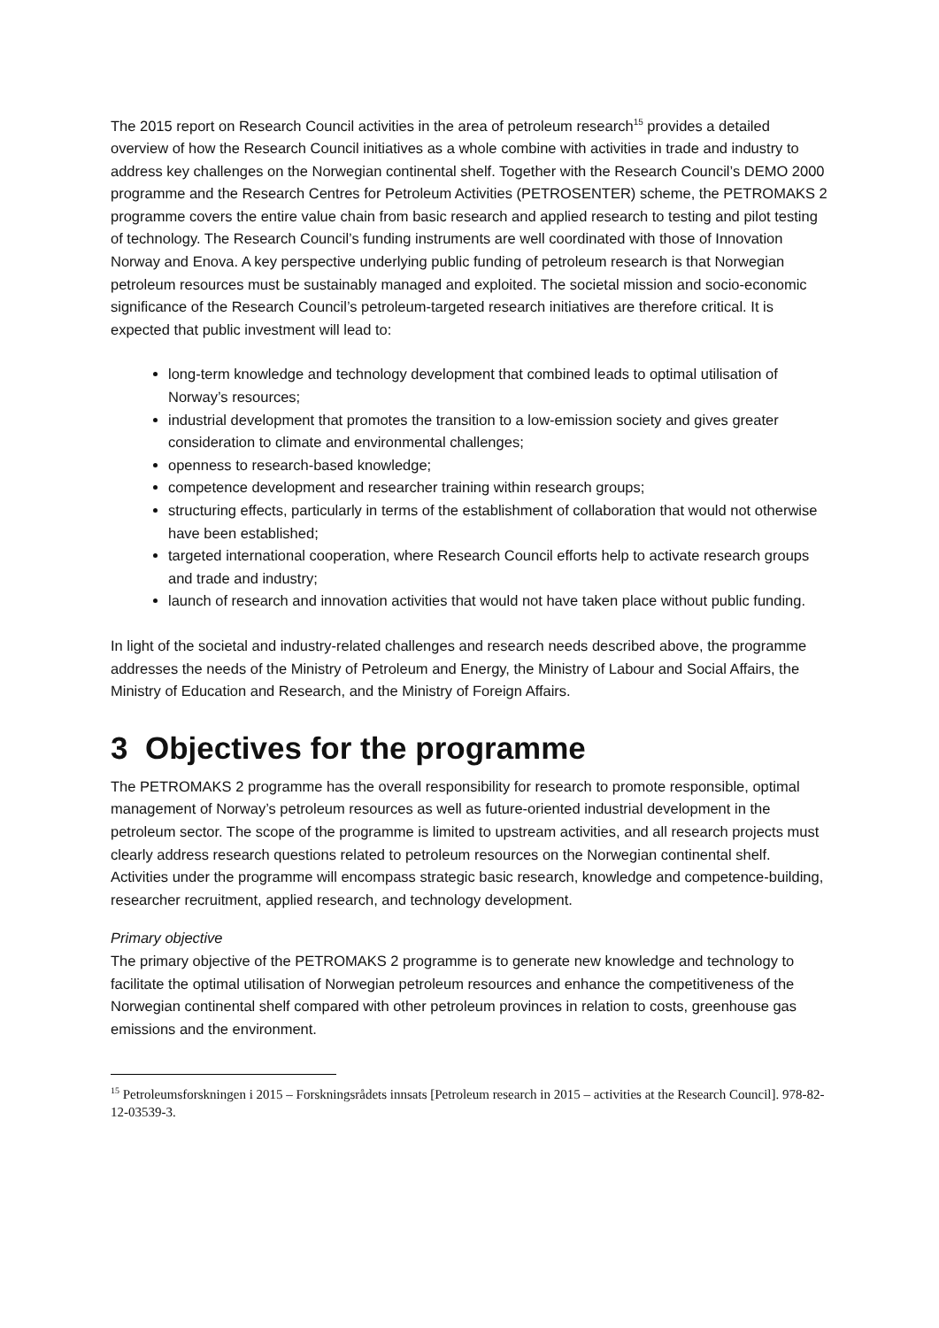The 2015 report on Research Council activities in the area of petroleum research<sup>15</sup> provides a detailed overview of how the Research Council initiatives as a whole combine with activities in trade and industry to address key challenges on the Norwegian continental shelf. Together with the Research Council’s DEMO 2000 programme and the Research Centres for Petroleum Activities (PETROSENTER) scheme, the PETROMAKS 2 programme covers the entire value chain from basic research and applied research to testing and pilot testing of technology. The Research Council’s funding instruments are well coordinated with those of Innovation Norway and Enova. A key perspective underlying public funding of petroleum research is that Norwegian petroleum resources must be sustainably managed and exploited. The societal mission and socio-economic significance of the Research Council’s petroleum-targeted research initiatives are therefore critical. It is expected that public investment will lead to:
long-term knowledge and technology development that combined leads to optimal utilisation of Norway’s resources;
industrial development that promotes the transition to a low-emission society and gives greater consideration to climate and environmental challenges;
openness to research-based knowledge;
competence development and researcher training within research groups;
structuring effects, particularly in terms of the establishment of collaboration that would not otherwise have been established;
targeted international cooperation, where Research Council efforts help to activate research groups and trade and industry;
launch of research and innovation activities that would not have taken place without public funding.
In light of the societal and industry-related challenges and research needs described above, the programme addresses the needs of the Ministry of Petroleum and Energy, the Ministry of Labour and Social Affairs, the Ministry of Education and Research, and the Ministry of Foreign Affairs.
3 Objectives for the programme
The PETROMAKS 2 programme has the overall responsibility for research to promote responsible, optimal management of Norway’s petroleum resources as well as future-oriented industrial development in the petroleum sector. The scope of the programme is limited to upstream activities, and all research projects must clearly address research questions related to petroleum resources on the Norwegian continental shelf. Activities under the programme will encompass strategic basic research, knowledge and competence-building, researcher recruitment, applied research, and technology development.
Primary objective
The primary objective of the PETROMAKS 2 programme is to generate new knowledge and technology to facilitate the optimal utilisation of Norwegian petroleum resources and enhance the competitiveness of the Norwegian continental shelf compared with other petroleum provinces in relation to costs, greenhouse gas emissions and the environment.
<sup>15</sup> Petroleumsforskningen i 2015 – Forskningsrådets innsats [Petroleum research in 2015 – activities at the Research Council]. 978-82-12-03539-3.